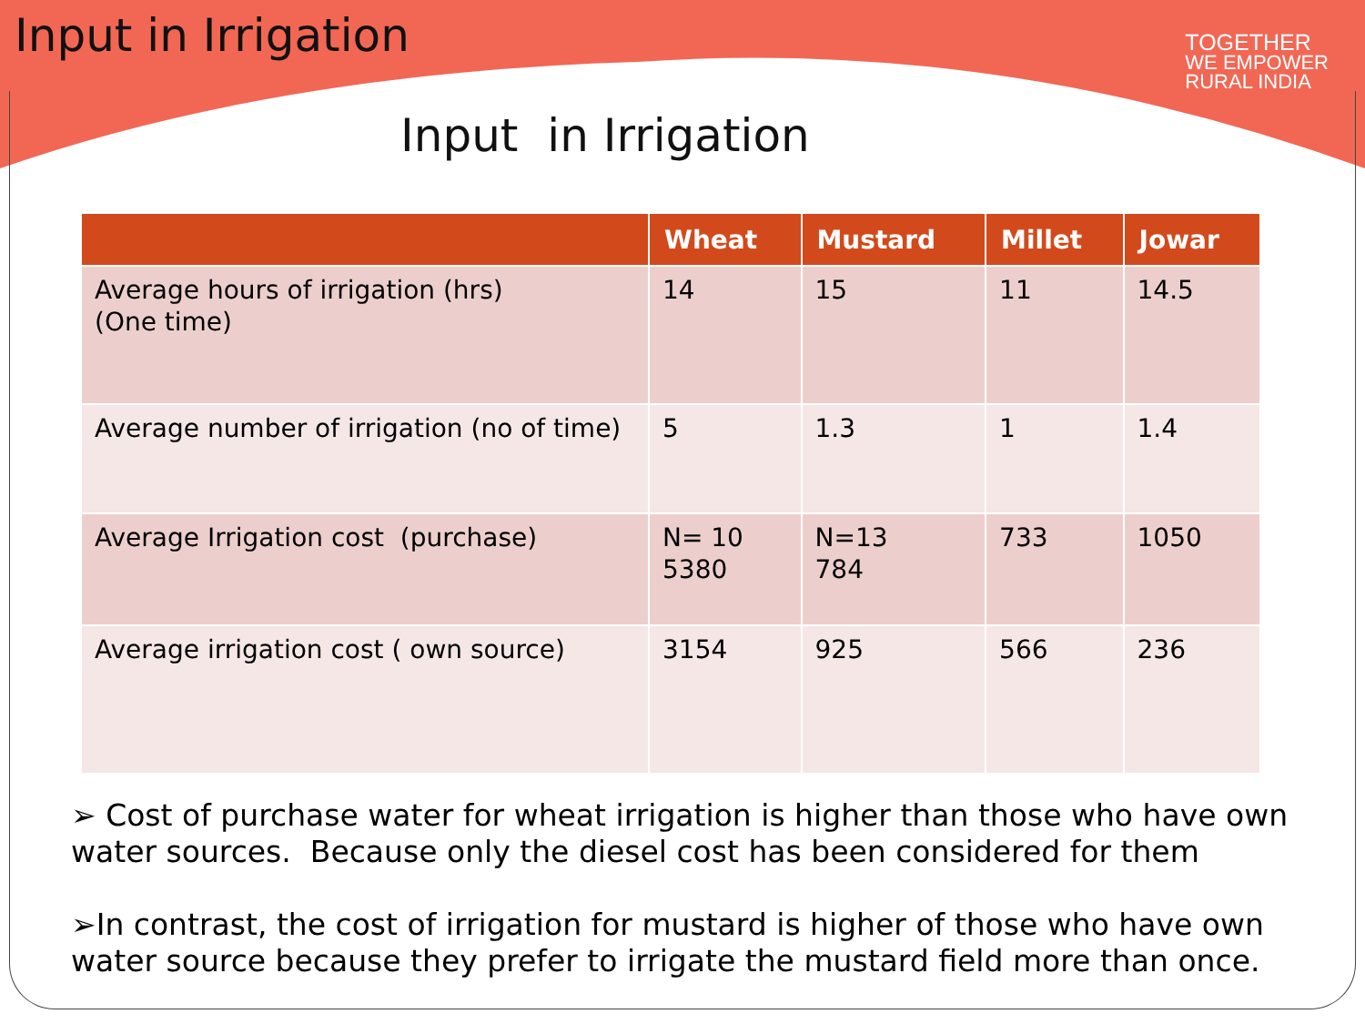Input in Irrigation
TOGETHER
WE EMPOWER
RURAL INDIA
Input in Irrigation
| | Wheat | Mustard | Millet | Jowar |
| --- | --- | --- | --- | --- |
| Average hours of irrigation (hrs) (One time) | 14 | 15 | 11 | 14.5 |
| Average number of irrigation (no of time) | 5 | 1.3 | 1 | 1.4 |
| Average Irrigation cost (purchase) | N= 10 5380 | N=13 784 | 733 | 1050 |
| Average irrigation cost ( own source) | 3154 | 925 | 566 | 236 |
➢ Cost of purchase water for wheat irrigation is higher than those who have own water sources. Because only the diesel cost has been considered for them
➢In contrast, the cost of irrigation for mustard is higher of those who have own water source because they prefer to irrigate the mustard field more than once.